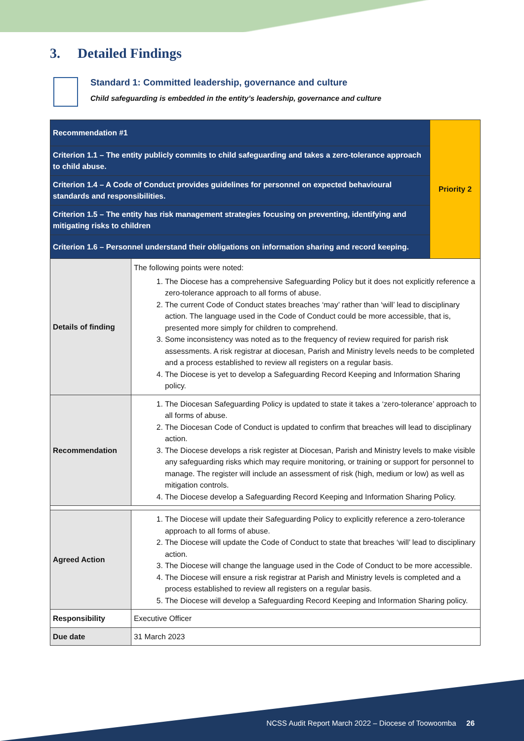3. Detailed Findings
Standard 1: Committed leadership, governance and culture
Child safeguarding is embedded in the entity’s leadership, governance and culture
| Recommendation #1 | | Priority 2 |
| Criterion 1.1 – The entity publicly commits to child safeguarding and takes a zero-tolerance approach to child abuse. | | |
| Criterion 1.4 – A Code of Conduct provides guidelines for personnel on expected behavioural standards and responsibilities. | | |
| Criterion 1.5 – The entity has risk management strategies focusing on preventing, identifying and mitigating risks to children | | |
| Criterion 1.6 – Personnel understand their obligations on information sharing and record keeping. | | |
| Details of finding | The following points were noted: 1. The Diocese has a comprehensive Safeguarding Policy but it does not explicitly reference a zero-tolerance approach to all forms of abuse. 2. The current Code of Conduct states breaches ‘may’ rather than ‘will’ lead to disciplinary action. The language used in the Code of Conduct could be more accessible, that is, presented more simply for children to comprehend. 3. Some inconsistency was noted as to the frequency of review required for parish risk assessments. A risk registrar at diocesan, Parish and Ministry levels needs to be completed and a process established to review all registers on a regular basis. 4. The Diocese is yet to develop a Safeguarding Record Keeping and Information Sharing policy. | |
| Recommendation | 1. The Diocesan Safeguarding Policy is updated to state it takes a ‘zero-tolerance’ approach to all forms of abuse. 2. The Diocesan Code of Conduct is updated to confirm that breaches will lead to disciplinary action. 3. The Diocese develops a risk register at Diocesan, Parish and Ministry levels to make visible any safeguarding risks which may require monitoring, or training or support for personnel to manage. The register will include an assessment of risk (high, medium or low) as well as mitigation controls. 4. The Diocese develop a Safeguarding Record Keeping and Information Sharing Policy. | |
| Agreed Action | 1. The Diocese will update their Safeguarding Policy to explicitly reference a zero-tolerance approach to all forms of abuse. 2. The Diocese will update the Code of Conduct to state that breaches ‘will’ lead to disciplinary action. 3. The Diocese will change the language used in the Code of Conduct to be more accessible. 4. The Diocese will ensure a risk registrar at Parish and Ministry levels is completed and a process established to review all registers on a regular basis. 5. The Diocese will develop a Safeguarding Record Keeping and Information Sharing policy. | |
| Responsibility | Executive Officer | |
| Due date | 31 March 2023 | |
NCSS Audit Report March 2022 – Diocese of Toowoomba 26